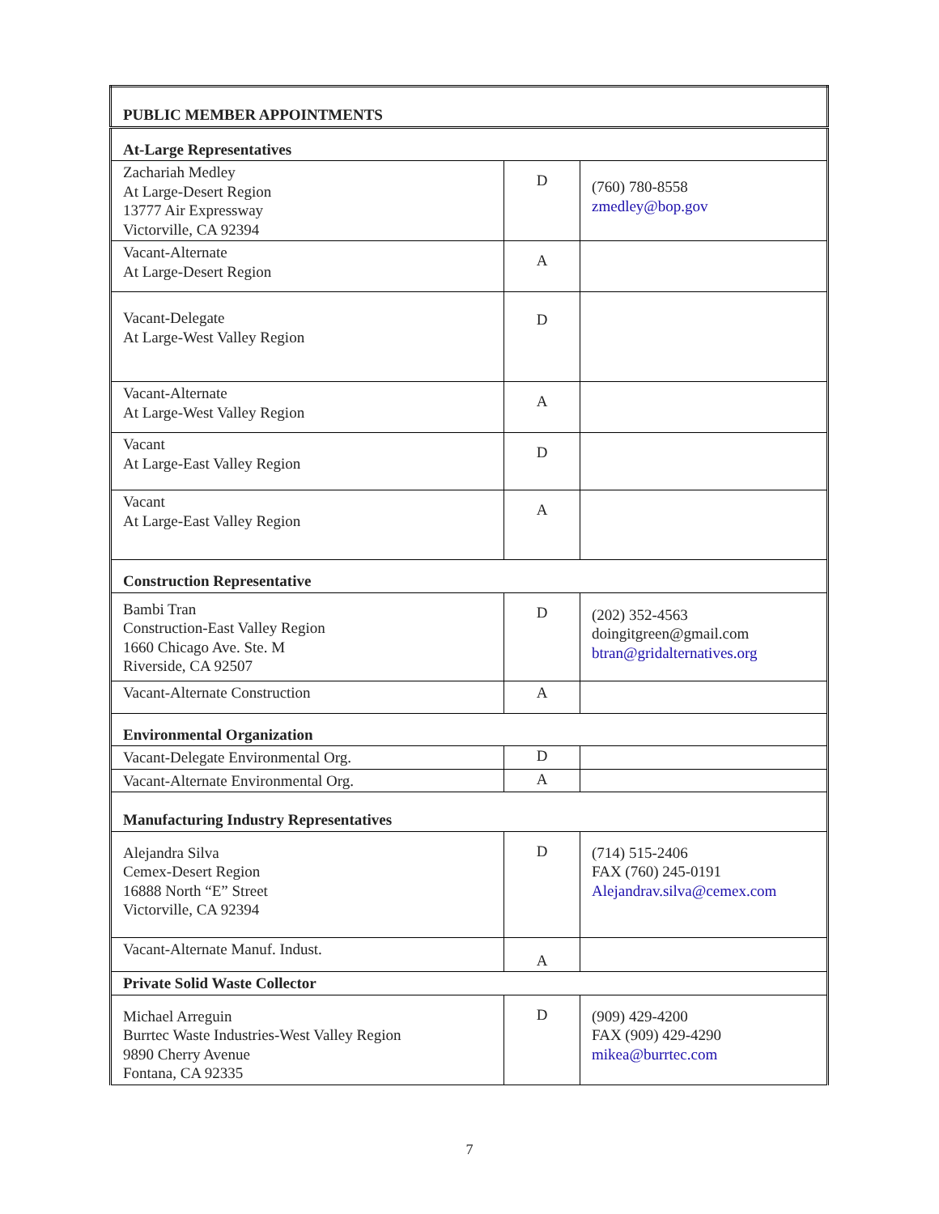| PUBLIC MEMBER APPOINTMENTS | | |
| At-Large Representatives | | |
| Zachariah Medley At Large-Desert Region 13777 Air Expressway Victorville, CA 92394 | D | (760) 780-8558 zmedley@bop.gov |
| Vacant-Alternate At Large-Desert Region | A | |
| Vacant-Delegate At Large-West Valley Region | D | |
| Vacant-Alternate At Large-West Valley Region | A | |
| Vacant At Large-East Valley Region | D | |
| Vacant At Large-East Valley Region | A | |
| Construction Representative | | |
| Bambi Tran Construction-East Valley Region 1660 Chicago Ave. Ste. M Riverside, CA 92507 | D | (202) 352-4563 doingitgreen@gmail.com btran@gridalternatives.org |
| Vacant-Alternate Construction | A | |
| Environmental Organization | | |
| Vacant-Delegate Environmental Org. | D | |
| Vacant-Alternate Environmental Org. | A | |
| Manufacturing Industry Representatives | | |
| Alejandra Silva Cemex-Desert Region 16888 North “E” Street Victorville, CA 92394 | D | (714) 515-2406 FAX (760) 245-0191 Alejandrav.silva@cemex.com |
| Vacant-Alternate Manuf. Indust. | A | |
| Private Solid Waste Collector | | |
| Michael Arreguin Burrtec Waste Industries-West Valley Region 9890 Cherry Avenue Fontana, CA 92335 | D | (909) 429-4200 FAX (909) 429-4290 mikea@burrtec.com |
7